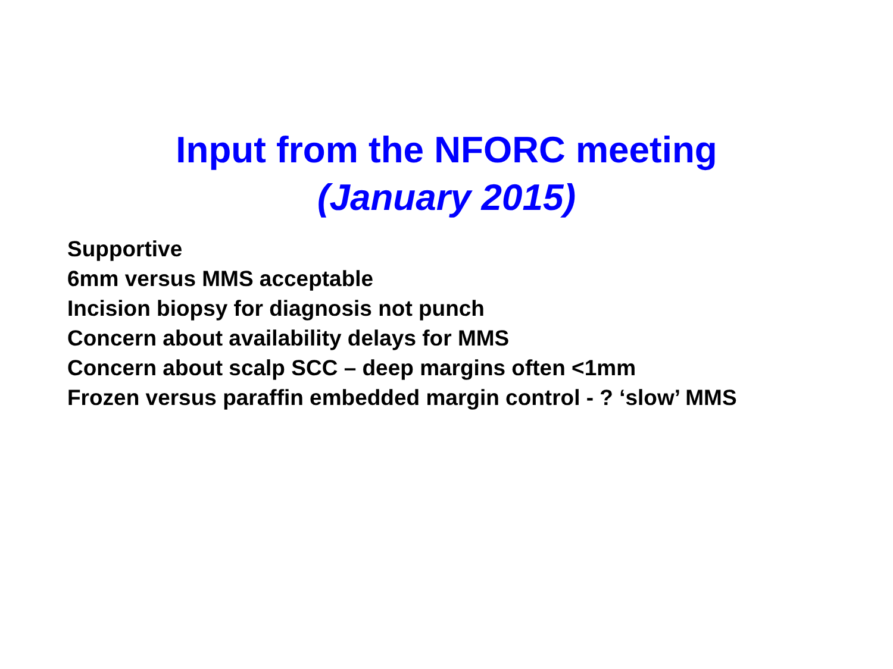Input from the NFORC meeting
(January 2015)
Supportive
6mm versus MMS acceptable
Incision biopsy for diagnosis not punch
Concern about availability delays for MMS
Concern about scalp SCC – deep margins often <1mm
Frozen versus paraffin embedded margin control - ? ‘slow’ MMS